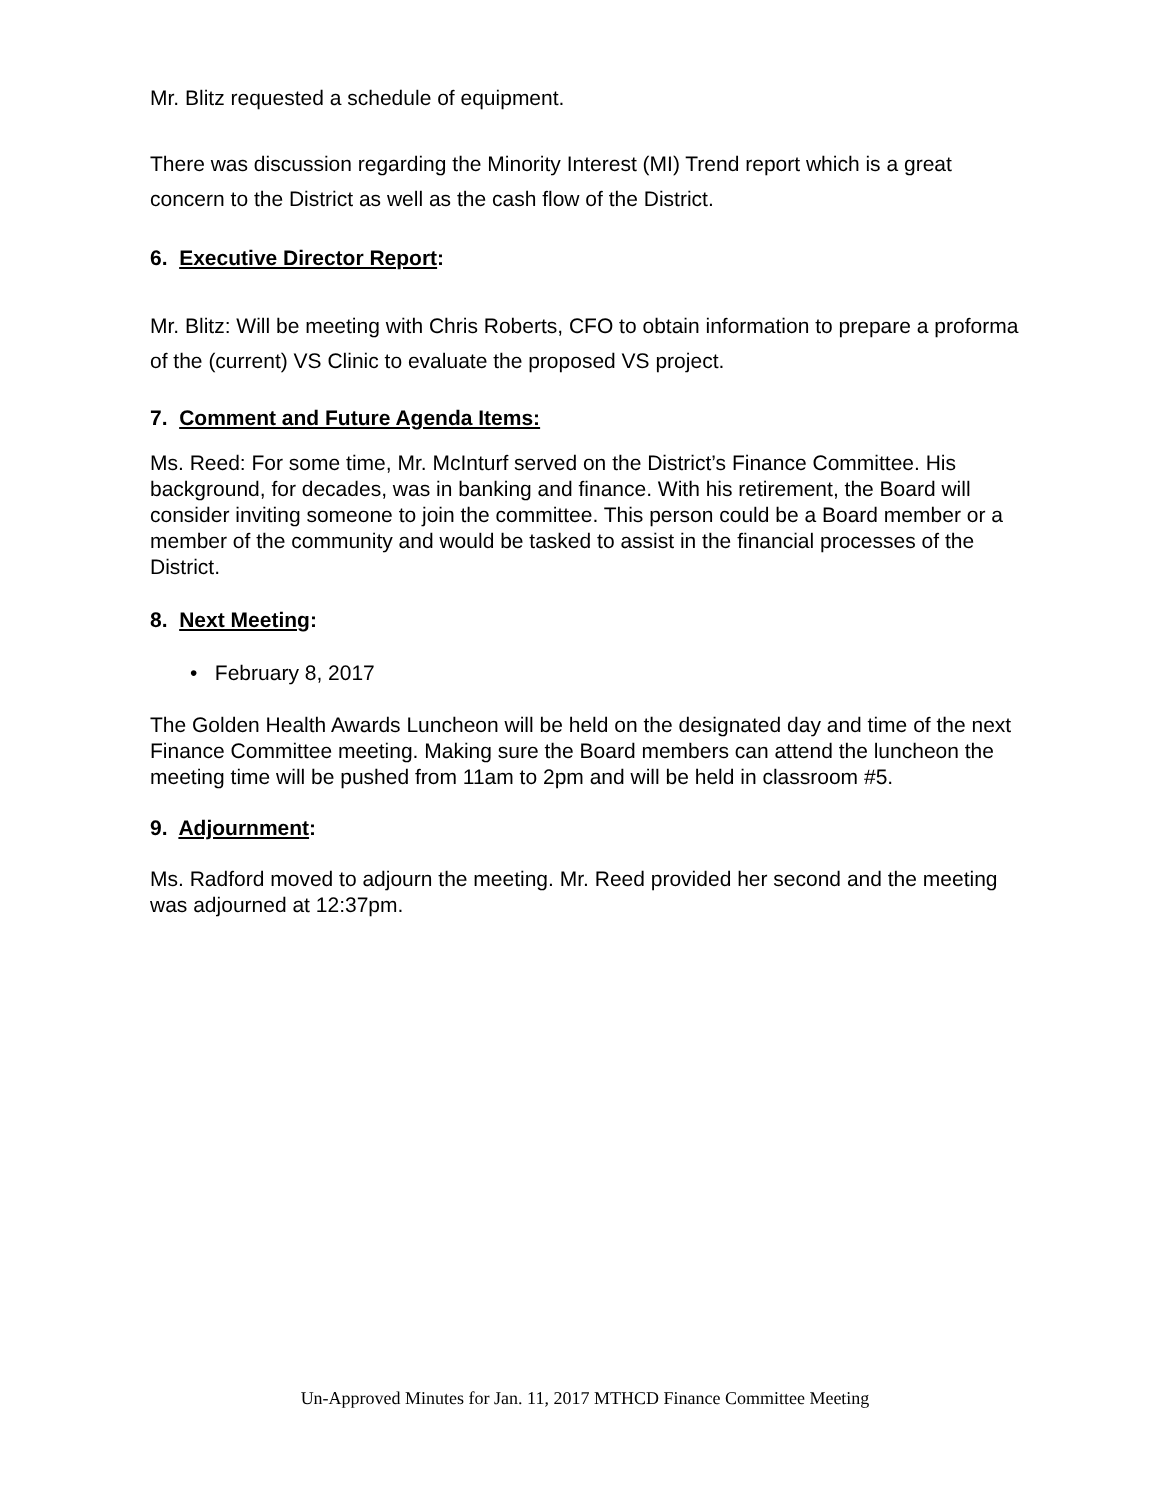Mr. Blitz requested a schedule of equipment.
There was discussion regarding the Minority Interest (MI) Trend report which is a great concern to the District as well as the cash flow of the District.
6. Executive Director Report:
Mr. Blitz: Will be meeting with Chris Roberts, CFO to obtain information to prepare a proforma of the (current) VS Clinic to evaluate the proposed VS project.
7. Comment and Future Agenda Items:
Ms. Reed: For some time, Mr. McInturf served on the District’s Finance Committee. His background, for decades, was in banking and finance. With his retirement, the Board will consider inviting someone to join the committee. This person could be a Board member or a member of the community and would be tasked to assist in the financial processes of the District.
8. Next Meeting:
• February 8, 2017
The Golden Health Awards Luncheon will be held on the designated day and time of the next Finance Committee meeting. Making sure the Board members can attend the luncheon the meeting time will be pushed from 11am to 2pm and will be held in classroom #5.
9. Adjournment:
Ms. Radford moved to adjourn the meeting. Mr. Reed provided her second and the meeting was adjourned at 12:37pm.
Un-Approved Minutes for Jan. 11, 2017 MTHCD Finance Committee Meeting